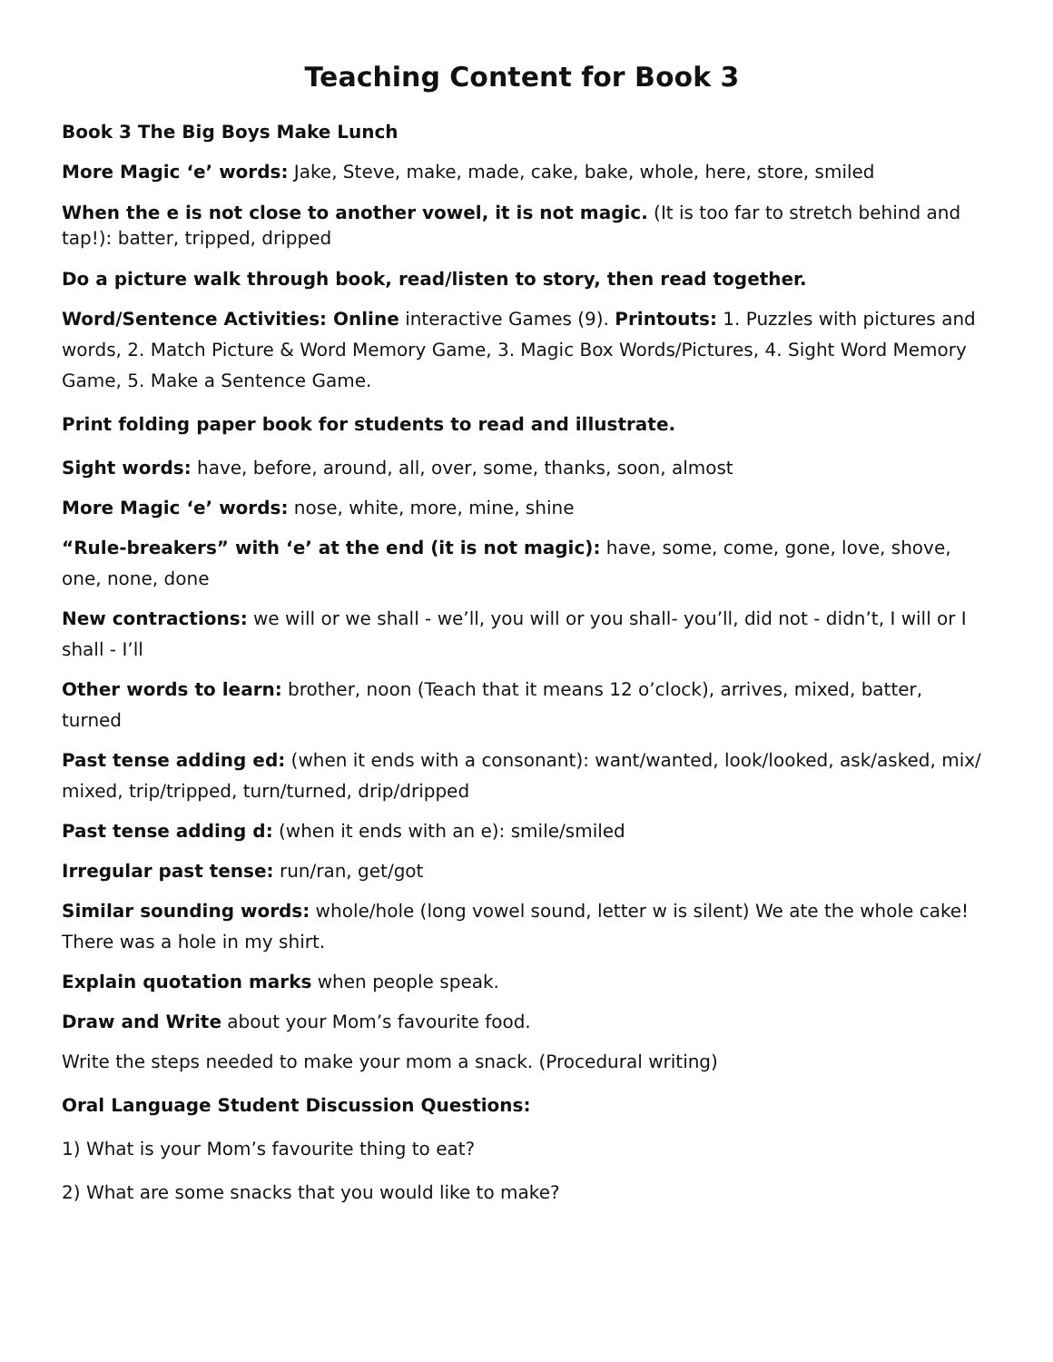Teaching Content for Book 3
Book 3 The Big Boys Make Lunch
More Magic ‘e’ words: Jake, Steve, make, made, cake, bake, whole, here, store, smiled
When the e is not close to another vowel, it is not magic. (It is too far to stretch behind and tap!): batter, tripped, dripped
Do a picture walk through book, read/listen to story, then read together.
Word/Sentence Activities: Online interactive Games (9). Printouts: 1. Puzzles with pictures and words, 2. Match Picture & Word Memory Game, 3. Magic Box Words/Pictures, 4. Sight Word Memory Game, 5. Make a Sentence Game.
Print folding paper book for students to read and illustrate.
Sight words: have, before, around, all, over, some, thanks, soon, almost
More Magic ‘e’ words: nose, white, more, mine, shine
“Rule-breakers” with ‘e’ at the end (it is not magic): have, some, come, gone, love, shove, one, none, done
New contractions: we will or we shall - we’ll, you will or you shall- you’ll, did not - didn’t, I will or I shall - I’ll
Other words to learn: brother, noon (Teach that it means 12 o’clock), arrives, mixed, batter, turned
Past tense adding ed: (when it ends with a consonant): want/wanted, look/looked, ask/asked, mix/ mixed, trip/tripped, turn/turned, drip/dripped
Past tense adding d: (when it ends with an e): smile/smiled
Irregular past tense: run/ran, get/got
Similar sounding words: whole/hole (long vowel sound, letter w is silent) We ate the whole cake! There was a hole in my shirt.
Explain quotation marks when people speak.
Draw and Write about your Mom’s favourite food.
Write the steps needed to make your mom a snack. (Procedural writing)
Oral Language Student Discussion Questions:
1) What is your Mom’s favourite thing to eat?
2) What are some snacks that you would like to make?